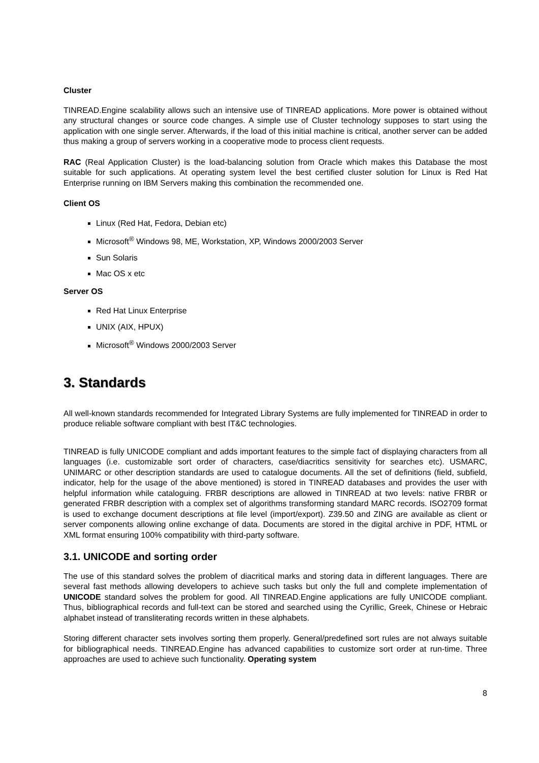Cluster
TINREAD.Engine scalability allows such an intensive use of TINREAD applications. More power is obtained without any structural changes or source code changes. A simple use of Cluster technology supposes to start using the application with one single server. Afterwards, if the load of this initial machine is critical, another server can be added thus making a group of servers working in a cooperative mode to process client requests.
RAC (Real Application Cluster) is the load-balancing solution from Oracle which makes this Database the most suitable for such applications. At operating system level the best certified cluster solution for Linux is Red Hat Enterprise running on IBM Servers making this combination the recommended one.
Client OS
Linux (Red Hat, Fedora, Debian etc)
Microsoft<sup>®</sup> Windows 98, ME, Workstation, XP, Windows 2000/2003 Server
Sun Solaris
Mac OS x etc
Server OS
Red Hat Linux Enterprise
UNIX (AIX, HPUX)
Microsoft<sup>®</sup> Windows 2000/2003 Server
3. Standards
All well-known standards recommended for Integrated Library Systems are fully implemented for TINREAD in order to produce reliable software compliant with best IT&C technologies.
TINREAD is fully UNICODE compliant and adds important features to the simple fact of displaying characters from all languages (i.e. customizable sort order of characters, case/diacritics sensitivity for searches etc). USMARC, UNIMARC or other description standards are used to catalogue documents. All the set of definitions (field, subfield, indicator, help for the usage of the above mentioned) is stored in TINREAD databases and provides the user with helpful information while cataloguing. FRBR descriptions are allowed in TINREAD at two levels: native FRBR or generated FRBR description with a complex set of algorithms transforming standard MARC records. ISO2709 format is used to exchange document descriptions at file level (import/export). Z39.50 and ZING are available as client or server components allowing online exchange of data. Documents are stored in the digital archive in PDF, HTML or XML format ensuring 100% compatibility with third-party software.
3.1. UNICODE and sorting order
The use of this standard solves the problem of diacritical marks and storing data in different languages. There are several fast methods allowing developers to achieve such tasks but only the full and complete implementation of UNICODE standard solves the problem for good. All TINREAD.Engine applications are fully UNICODE compliant. Thus, bibliographical records and full-text can be stored and searched using the Cyrillic, Greek, Chinese or Hebraic alphabet instead of transliterating records written in these alphabets.
Storing different character sets involves sorting them properly. General/predefined sort rules are not always suitable for bibliographical needs. TINREAD.Engine has advanced capabilities to customize sort order at run-time. Three approaches are used to achieve such functionality. Operating system
8